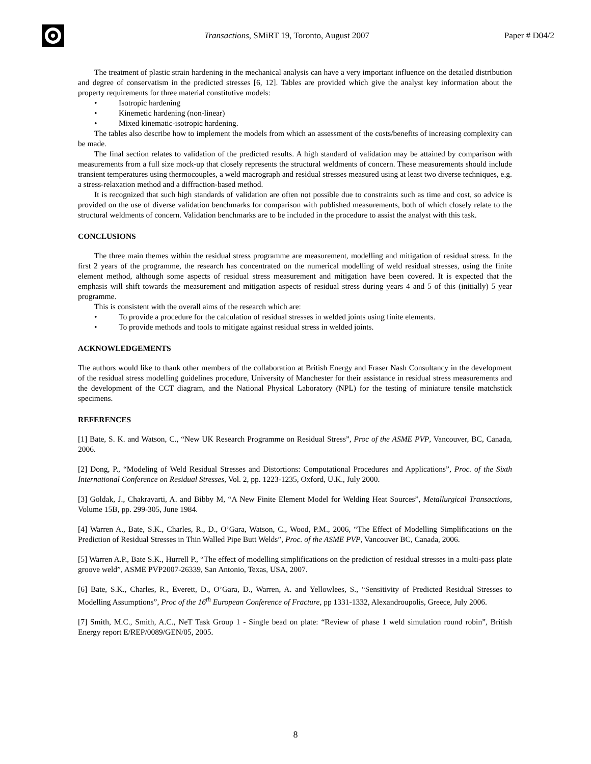Transactions, SMiRT 19, Toronto, August 2007
Paper # D04/2
The treatment of plastic strain hardening in the mechanical analysis can have a very important influence on the detailed distribution and degree of conservatism in the predicted stresses [6, 12]. Tables are provided which give the analyst key information about the property requirements for three material constitutive models:
• Isotropic hardening
• Kinemetic hardening (non-linear)
• Mixed kinematic-isotropic hardening.
The tables also describe how to implement the models from which an assessment of the costs/benefits of increasing complexity can be made.
The final section relates to validation of the predicted results. A high standard of validation may be attained by comparison with measurements from a full size mock-up that closely represents the structural weldments of concern. These measurements should include transient temperatures using thermocouples, a weld macrograph and residual stresses measured using at least two diverse techniques, e.g. a stress-relaxation method and a diffraction-based method.
It is recognized that such high standards of validation are often not possible due to constraints such as time and cost, so advice is provided on the use of diverse validation benchmarks for comparison with published measurements, both of which closely relate to the structural weldments of concern. Validation benchmarks are to be included in the procedure to assist the analyst with this task.
CONCLUSIONS
The three main themes within the residual stress programme are measurement, modelling and mitigation of residual stress. In the first 2 years of the programme, the research has concentrated on the numerical modelling of weld residual stresses, using the finite element method, although some aspects of residual stress measurement and mitigation have been covered. It is expected that the emphasis will shift towards the measurement and mitigation aspects of residual stress during years 4 and 5 of this (initially) 5 year programme.
This is consistent with the overall aims of the research which are:
• To provide a procedure for the calculation of residual stresses in welded joints using finite elements.
• To provide methods and tools to mitigate against residual stress in welded joints.
ACKNOWLEDGEMENTS
The authors would like to thank other members of the collaboration at British Energy and Fraser Nash Consultancy in the development of the residual stress modelling guidelines procedure, University of Manchester for their assistance in residual stress measurements and the development of the CCT diagram, and the National Physical Laboratory (NPL) for the testing of miniature tensile matchstick specimens.
REFERENCES
[1] Bate, S. K. and Watson, C., “New UK Research Programme on Residual Stress”, Proc of the ASME PVP, Vancouver, BC, Canada, 2006.
[2] Dong, P., “Modeling of Weld Residual Stresses and Distortions: Computational Procedures and Applications”, Proc. of the Sixth International Conference on Residual Stresses, Vol. 2, pp. 1223-1235, Oxford, U.K., July 2000.
[3] Goldak, J., Chakravarti, A. and Bibby M, “A New Finite Element Model for Welding Heat Sources”, Metallurgical Transactions, Volume 15B, pp. 299-305, June 1984.
[4] Warren A., Bate, S.K., Charles, R., D., O’Gara, Watson, C., Wood, P.M., 2006, “The Effect of Modelling Simplifications on the Prediction of Residual Stresses in Thin Walled Pipe Butt Welds”, Proc. of the ASME PVP, Vancouver BC, Canada, 2006.
[5] Warren A.P., Bate S.K., Hurrell P., “The effect of modelling simplifications on the prediction of residual stresses in a multi-pass plate groove weld”, ASME PVP2007-26339, San Antonio, Texas, USA, 2007.
[6] Bate, S.K., Charles, R., Everett, D., O’Gara, D., Warren, A. and Yellowlees, S., “Sensitivity of Predicted Residual Stresses to Modelling Assumptions”, Proc of the 16<sup>th</sup> European Conference of Fracture, pp 1331-1332, Alexandroupolis, Greece, July 2006.
[7] Smith, M.C., Smith, A.C., NeT Task Group 1 - Single bead on plate: “Review of phase 1 weld simulation round robin”, British Energy report E/REP/0089/GEN/05, 2005.
8